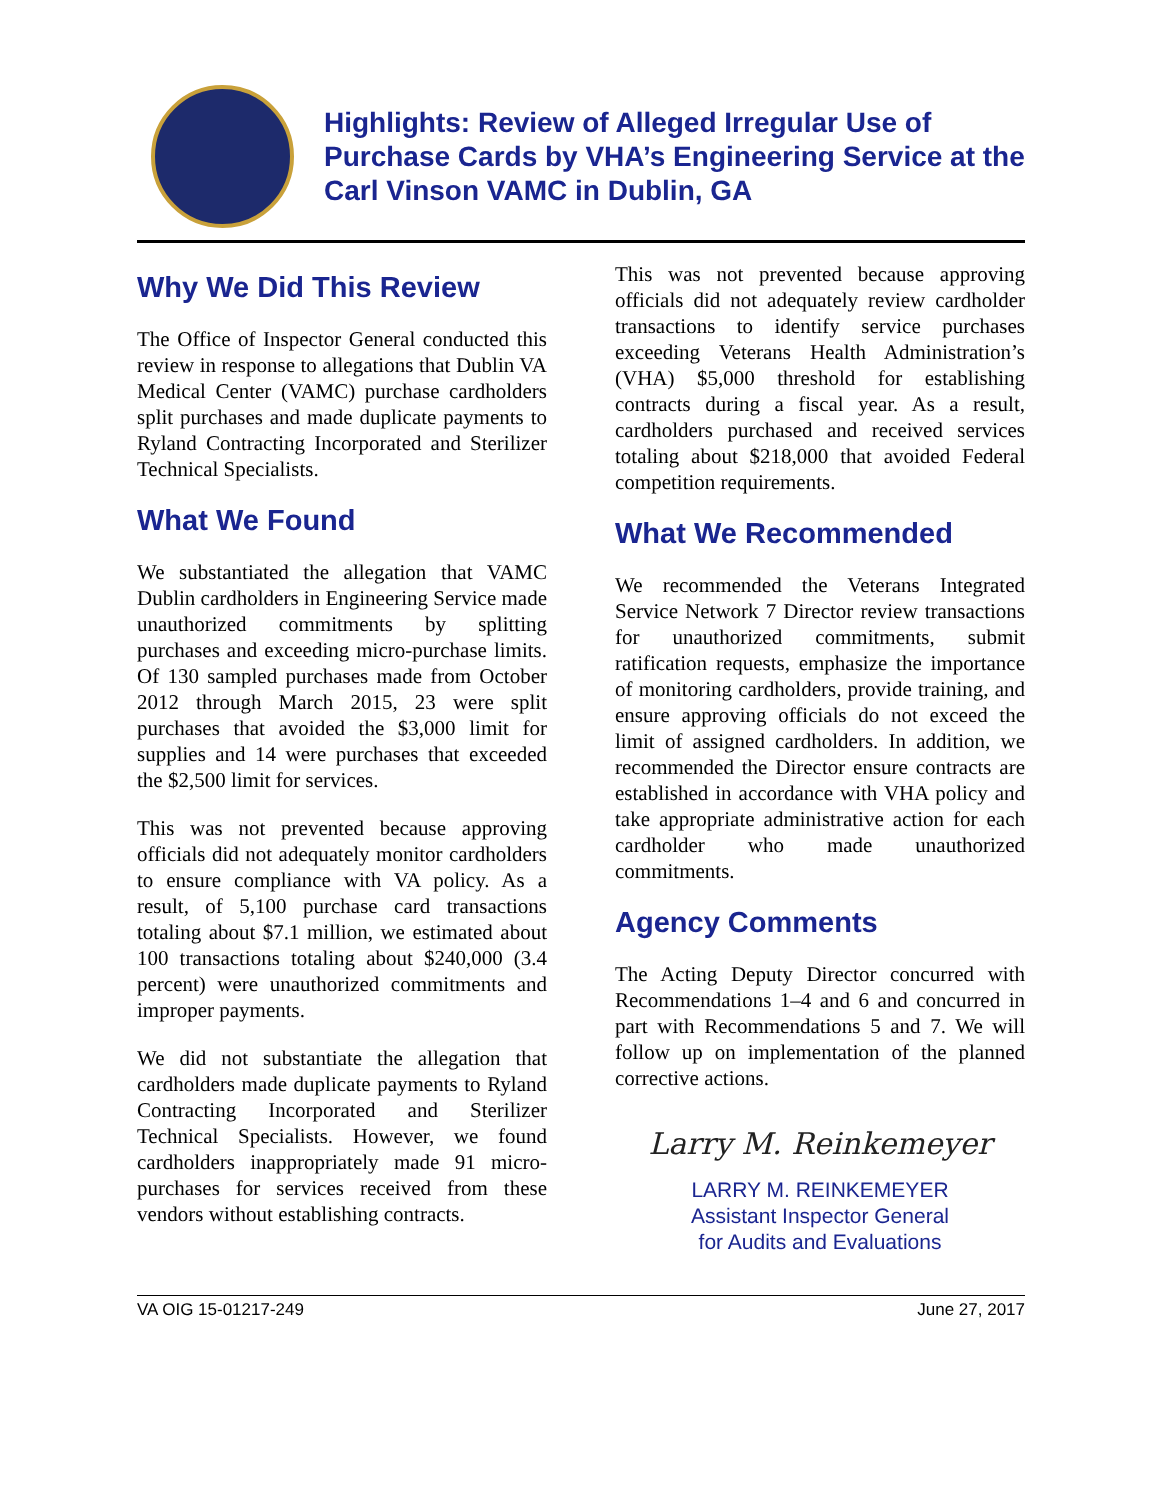Highlights: Review of Alleged Irregular Use of Purchase Cards by VHA’s Engineering Service at the Carl Vinson VAMC in Dublin, GA
Why We Did This Review
The Office of Inspector General conducted this review in response to allegations that Dublin VA Medical Center (VAMC) purchase cardholders split purchases and made duplicate payments to Ryland Contracting Incorporated and Sterilizer Technical Specialists.
What We Found
We substantiated the allegation that VAMC Dublin cardholders in Engineering Service made unauthorized commitments by splitting purchases and exceeding micro-purchase limits. Of 130 sampled purchases made from October 2012 through March 2015, 23 were split purchases that avoided the $3,000 limit for supplies and 14 were purchases that exceeded the $2,500 limit for services.
This was not prevented because approving officials did not adequately monitor cardholders to ensure compliance with VA policy. As a result, of 5,100 purchase card transactions totaling about $7.1 million, we estimated about 100 transactions totaling about $240,000 (3.4 percent) were unauthorized commitments and improper payments.
We did not substantiate the allegation that cardholders made duplicate payments to Ryland Contracting Incorporated and Sterilizer Technical Specialists. However, we found cardholders inappropriately made 91 micro-purchases for services received from these vendors without establishing contracts.
This was not prevented because approving officials did not adequately review cardholder transactions to identify service purchases exceeding Veterans Health Administration’s (VHA) $5,000 threshold for establishing contracts during a fiscal year. As a result, cardholders purchased and received services totaling about $218,000 that avoided Federal competition requirements.
What We Recommended
We recommended the Veterans Integrated Service Network 7 Director review transactions for unauthorized commitments, submit ratification requests, emphasize the importance of monitoring cardholders, provide training, and ensure approving officials do not exceed the limit of assigned cardholders. In addition, we recommended the Director ensure contracts are established in accordance with VHA policy and take appropriate administrative action for each cardholder who made unauthorized commitments.
Agency Comments
The Acting Deputy Director concurred with Recommendations 1–4 and 6 and concurred in part with Recommendations 5 and 7. We will follow up on implementation of the planned corrective actions.
Larry M. Reinkemeyer
LARRY M. REINKEMEYER
Assistant Inspector General
for Audits and Evaluations
VA OIG 15-01217-249 June 27, 2017